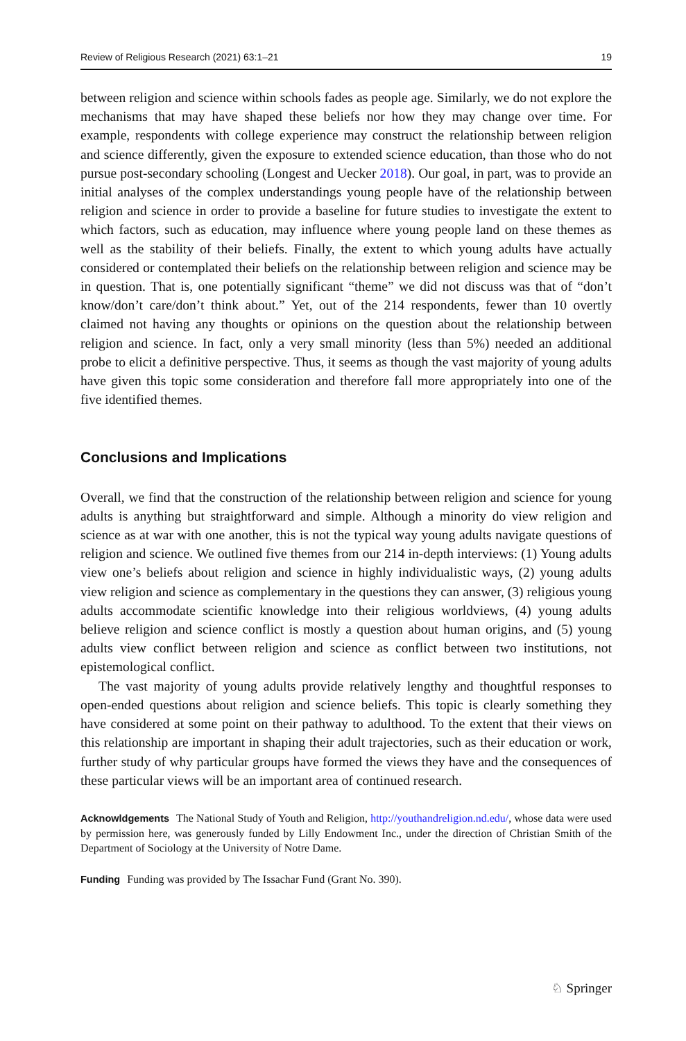Review of Religious Research (2021) 63:1–21 19
between religion and science within schools fades as people age. Similarly, we do not explore the mechanisms that may have shaped these beliefs nor how they may change over time. For example, respondents with college experience may construct the relationship between religion and science differently, given the exposure to extended science education, than those who do not pursue post-secondary schooling (Longest and Uecker 2018). Our goal, in part, was to provide an initial analyses of the complex understandings young people have of the relationship between religion and science in order to provide a baseline for future studies to investigate the extent to which factors, such as education, may influence where young people land on these themes as well as the stability of their beliefs. Finally, the extent to which young adults have actually considered or contemplated their beliefs on the relationship between religion and science may be in question. That is, one potentially significant “theme” we did not discuss was that of “don’t know/don’t care/don’t think about.” Yet, out of the 214 respondents, fewer than 10 overtly claimed not having any thoughts or opinions on the question about the relationship between religion and science. In fact, only a very small minority (less than 5%) needed an additional probe to elicit a definitive perspective. Thus, it seems as though the vast majority of young adults have given this topic some consideration and therefore fall more appropriately into one of the five identified themes.
Conclusions and Implications
Overall, we find that the construction of the relationship between religion and science for young adults is anything but straightforward and simple. Although a minority do view religion and science as at war with one another, this is not the typical way young adults navigate questions of religion and science. We outlined five themes from our 214 in-depth interviews: (1) Young adults view one’s beliefs about religion and science in highly individualistic ways, (2) young adults view religion and science as complementary in the questions they can answer, (3) religious young adults accommodate scientific knowledge into their religious worldviews, (4) young adults believe religion and science conflict is mostly a question about human origins, and (5) young adults view conflict between religion and science as conflict between two institutions, not epistemological conflict.
The vast majority of young adults provide relatively lengthy and thoughtful responses to open-ended questions about religion and science beliefs. This topic is clearly something they have considered at some point on their pathway to adulthood. To the extent that their views on this relationship are important in shaping their adult trajectories, such as their education or work, further study of why particular groups have formed the views they have and the consequences of these particular views will be an important area of continued research.
Acknowldgements The National Study of Youth and Religion, http://youthandreligion.nd.edu/, whose data were used by permission here, was generously funded by Lilly Endowment Inc., under the direction of Christian Smith of the Department of Sociology at the University of Notre Dame.
Funding Funding was provided by The Issachar Fund (Grant No. 390).
♘ Springer